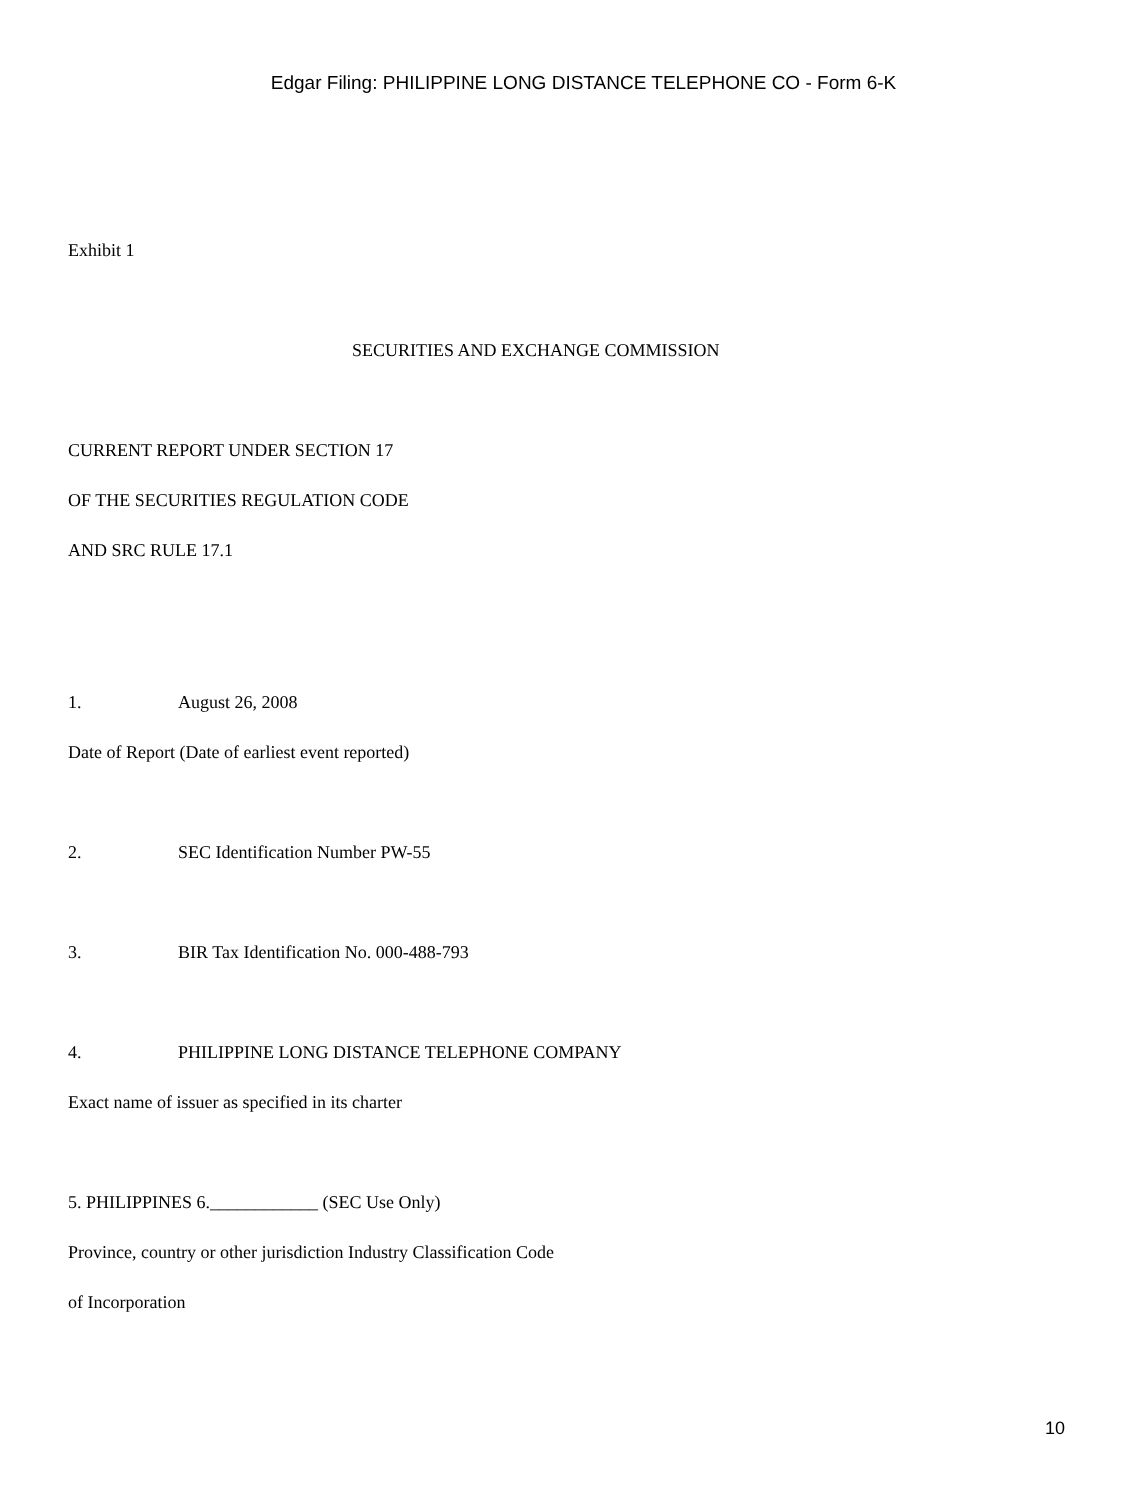Edgar Filing: PHILIPPINE LONG DISTANCE TELEPHONE CO - Form 6-K
Exhibit 1
SECURITIES AND EXCHANGE COMMISSION
CURRENT REPORT UNDER SECTION 17
OF THE SECURITIES REGULATION CODE
AND SRC RULE 17.1
1. August 26, 2008
Date of Report (Date of earliest event reported)
2. SEC Identification Number PW-55
3. BIR Tax Identification No. 000-488-793
4. PHILIPPINE LONG DISTANCE TELEPHONE COMPANY
Exact name of issuer as specified in its charter
5. PHILIPPINES 6.____________ (SEC Use Only)
Province, country or other jurisdiction Industry Classification Code
of Incorporation
10